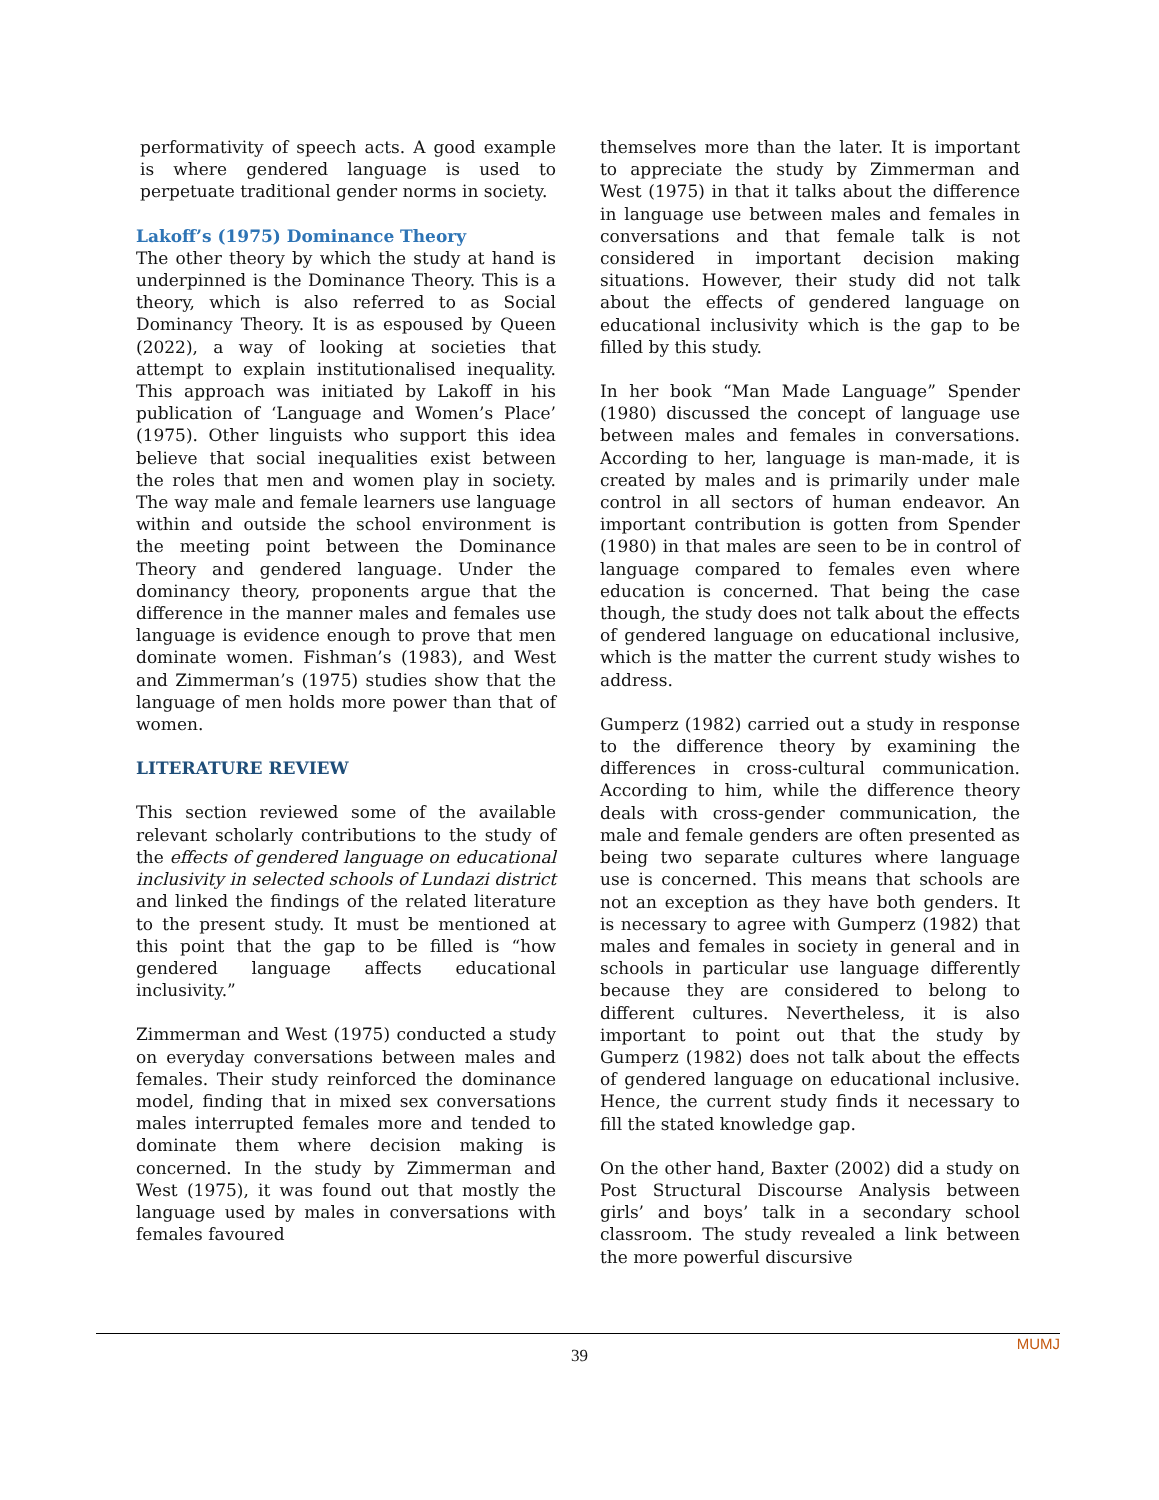performativity of speech acts. A good example is where gendered language is used to perpetuate traditional gender norms in society.
Lakoff’s (1975) Dominance Theory
The other theory by which the study at hand is underpinned is the Dominance Theory. This is a theory, which is also referred to as Social Dominancy Theory. It is as espoused by Queen (2022), a way of looking at societies that attempt to explain institutionalised inequality. This approach was initiated by Lakoff in his publication of ‘Language and Women’s Place’ (1975). Other linguists who support this idea believe that social inequalities exist between the roles that men and women play in society. The way male and female learners use language within and outside the school environment is the meeting point between the Dominance Theory and gendered language. Under the dominancy theory, proponents argue that the difference in the manner males and females use language is evidence enough to prove that men dominate women. Fishman’s (1983), and West and Zimmerman’s (1975) studies show that the language of men holds more power than that of women.
LITERATURE REVIEW
This section reviewed some of the available relevant scholarly contributions to the study of the effects of gendered language on educational inclusivity in selected schools of Lundazi district and linked the findings of the related literature to the present study. It must be mentioned at this point that the gap to be filled is “how gendered language affects educational inclusivity.”
Zimmerman and West (1975) conducted a study on everyday conversations between males and females. Their study reinforced the dominance model, finding that in mixed sex conversations males interrupted females more and tended to dominate them where decision making is concerned. In the study by Zimmerman and West (1975), it was found out that mostly the language used by males in conversations with females favoured
themselves more than the later. It is important to appreciate the study by Zimmerman and West (1975) in that it talks about the difference in language use between males and females in conversations and that female talk is not considered in important decision making situations. However, their study did not talk about the effects of gendered language on educational inclusivity which is the gap to be filled by this study.
In her book “Man Made Language” Spender (1980) discussed the concept of language use between males and females in conversations. According to her, language is man-made, it is created by males and is primarily under male control in all sectors of human endeavor. An important contribution is gotten from Spender (1980) in that males are seen to be in control of language compared to females even where education is concerned. That being the case though, the study does not talk about the effects of gendered language on educational inclusive, which is the matter the current study wishes to address.
Gumperz (1982) carried out a study in response to the difference theory by examining the differences in cross-cultural communication. According to him, while the difference theory deals with cross-gender communication, the male and female genders are often presented as being two separate cultures where language use is concerned. This means that schools are not an exception as they have both genders. It is necessary to agree with Gumperz (1982) that males and females in society in general and in schools in particular use language differently because they are considered to belong to different cultures. Nevertheless, it is also important to point out that the study by Gumperz (1982) does not talk about the effects of gendered language on educational inclusive. Hence, the current study finds it necessary to fill the stated knowledge gap.
On the other hand, Baxter (2002) did a study on Post Structural Discourse Analysis between girls’ and boys’ talk in a secondary school classroom. The study revealed a link between the more powerful discursive
MUMJ
39